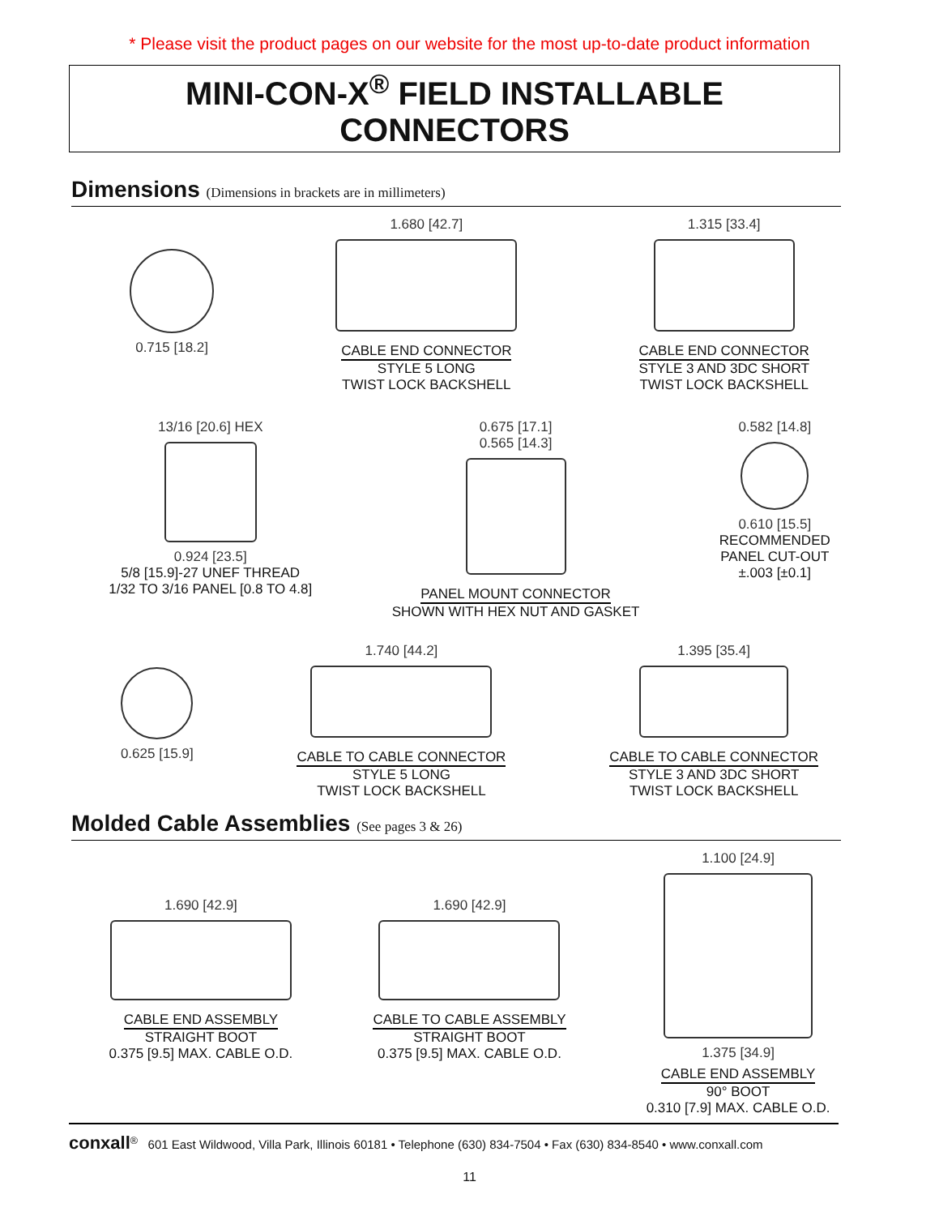* Please visit the product pages on our website for the most up-to-date product information
MINI-CON-X<sup>®</sup> FIELD INSTALLABLE CONNECTORS
Dimensions (Dimensions in brackets are in millimeters)
0.715 [18.2] 1.680 [42.7]
CABLE END CONNECTOR
STYLE 5 LONG
TWIST LOCK BACKSHELL
1.315 [33.4]
CABLE END CONNECTOR
STYLE 3 AND 3DC SHORT
TWIST LOCK BACKSHELL
13/16 [20.6] HEX
0.924 [23.5]
5/8 [15.9]-27 UNEF THREAD
1/32 TO 3/16 PANEL [0.8 TO 4.8]
0.675 [17.1]
0.565 [14.3]
PANEL MOUNT CONNECTOR
SHOWN WITH HEX NUT AND GASKET
0.582 [14.8]
0.610 [15.5]
RECOMMENDED
PANEL CUT-OUT
±.003 [±0.1]
0.625 [15.9] 1.740 [44.2]
CABLE TO CABLE CONNECTOR
STYLE 5 LONG
TWIST LOCK BACKSHELL
1.395 [35.4]
CABLE TO CABLE CONNECTOR
STYLE 3 AND 3DC SHORT
TWIST LOCK BACKSHELL
Molded Cable Assemblies (See pages 3 & 26)
1.690 [42.9]
CABLE END ASSEMBLY
STRAIGHT BOOT
0.375 [9.5] MAX. CABLE O.D.
1.690 [42.9]
CABLE TO CABLE ASSEMBLY
STRAIGHT BOOT
0.375 [9.5] MAX. CABLE O.D.
1.100 [24.9]
1.375 [34.9]
CABLE END ASSEMBLY
90° BOOT
0.310 [7.9] MAX. CABLE O.D.
conxall<sup>®</sup> 601 East Wildwood, Villa Park, Illinois 60181 • Telephone (630) 834-7504 • Fax (630) 834-8540 • www.conxall.com
11